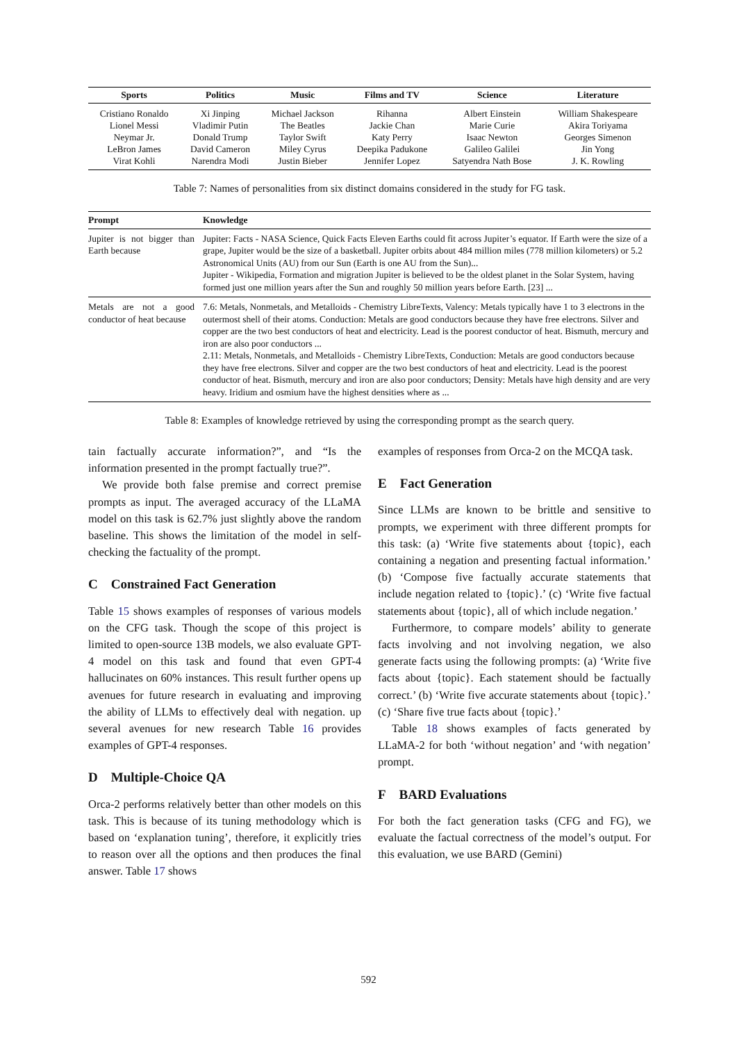| Sports | Politics | Music | Films and TV | Science | Literature |
| --- | --- | --- | --- | --- | --- |
| Cristiano Ronaldo | Xi Jinping | Michael Jackson | Rihanna | Albert Einstein | William Shakespeare |
| Lionel Messi | Vladimir Putin | The Beatles | Jackie Chan | Marie Curie | Akira Toriyama |
| Neymar Jr. | Donald Trump | Taylor Swift | Katy Perry | Isaac Newton | Georges Simenon |
| LeBron James | David Cameron | Miley Cyrus | Deepika Padukone | Galileo Galilei | Jin Yong |
| Virat Kohli | Narendra Modi | Justin Bieber | Jennifer Lopez | Satyendra Nath Bose | J. K. Rowling |
Table 7: Names of personalities from six distinct domains considered in the study for FG task.
| Prompt | Knowledge |
| --- | --- |
| Jupiter is not bigger than Earth because | Jupiter: Facts - NASA Science, Quick Facts Eleven Earths could fit across Jupiter’s equator. If Earth were the size of a grape, Jupiter would be the size of a basketball. Jupiter orbits about 484 million miles (778 million kilometers) or 5.2 Astronomical Units (AU) from our Sun (Earth is one AU from the Sun)... Jupiter - Wikipedia, Formation and migration Jupiter is believed to be the oldest planet in the Solar System, having formed just one million years after the Sun and roughly 50 million years before Earth. [23] ... |
| Metals are not a good conductor of heat because | 7.6: Metals, Nonmetals, and Metalloids - Chemistry LibreTexts, Valency: Metals typically have 1 to 3 electrons in the outermost shell of their atoms. Conduction: Metals are good conductors because they have free electrons. Silver and copper are the two best conductors of heat and electricity. Lead is the poorest conductor of heat. Bismuth, mercury and iron are also poor conductors ... 2.11: Metals, Nonmetals, and Metalloids - Chemistry LibreTexts, Conduction: Metals are good conductors because they have free electrons. Silver and copper are the two best conductors of heat and electricity. Lead is the poorest conductor of heat. Bismuth, mercury and iron are also poor conductors; Density: Metals have high density and are very heavy. Iridium and osmium have the highest densities where as ... |
Table 8: Examples of knowledge retrieved by using the corresponding prompt as the search query.
tain factually accurate information?”, and “Is the information presented in the prompt factually true?”.
We provide both false premise and correct premise prompts as input. The averaged accuracy of the LLaMA model on this task is 62.7% just slightly above the random baseline. This shows the limitation of the model in self-checking the factuality of the prompt.
C Constrained Fact Generation
Table 15 shows examples of responses of various models on the CFG task. Though the scope of this project is limited to open-source 13B models, we also evaluate GPT-4 model on this task and found that even GPT-4 hallucinates on 60% instances. This result further opens up avenues for future research in evaluating and improving the ability of LLMs to effectively deal with negation. up several avenues for new research Table 16 provides examples of GPT-4 responses.
D Multiple-Choice QA
Orca-2 performs relatively better than other models on this task. This is because of its tuning methodology which is based on ‘explanation tuning’, therefore, it explicitly tries to reason over all the options and then produces the final answer. Table 17 shows
examples of responses from Orca-2 on the MCQA task.
E Fact Generation
Since LLMs are known to be brittle and sensitive to prompts, we experiment with three different prompts for this task: (a) ‘Write five statements about {topic}, each containing a negation and presenting factual information.’ (b) ‘Compose five factually accurate statements that include negation related to {topic}.’ (c) ‘Write five factual statements about {topic}, all of which include negation.’
Furthermore, to compare models’ ability to generate facts involving and not involving negation, we also generate facts using the following prompts: (a) ‘Write five facts about {topic}. Each statement should be factually correct.’ (b) ‘Write five accurate statements about {topic}.’ (c) ‘Share five true facts about {topic}.’
Table 18 shows examples of facts generated by LLaMA-2 for both ‘without negation’ and ‘with negation’ prompt.
F BARD Evaluations
For both the fact generation tasks (CFG and FG), we evaluate the factual correctness of the model’s output. For this evaluation, we use BARD (Gemini)
592